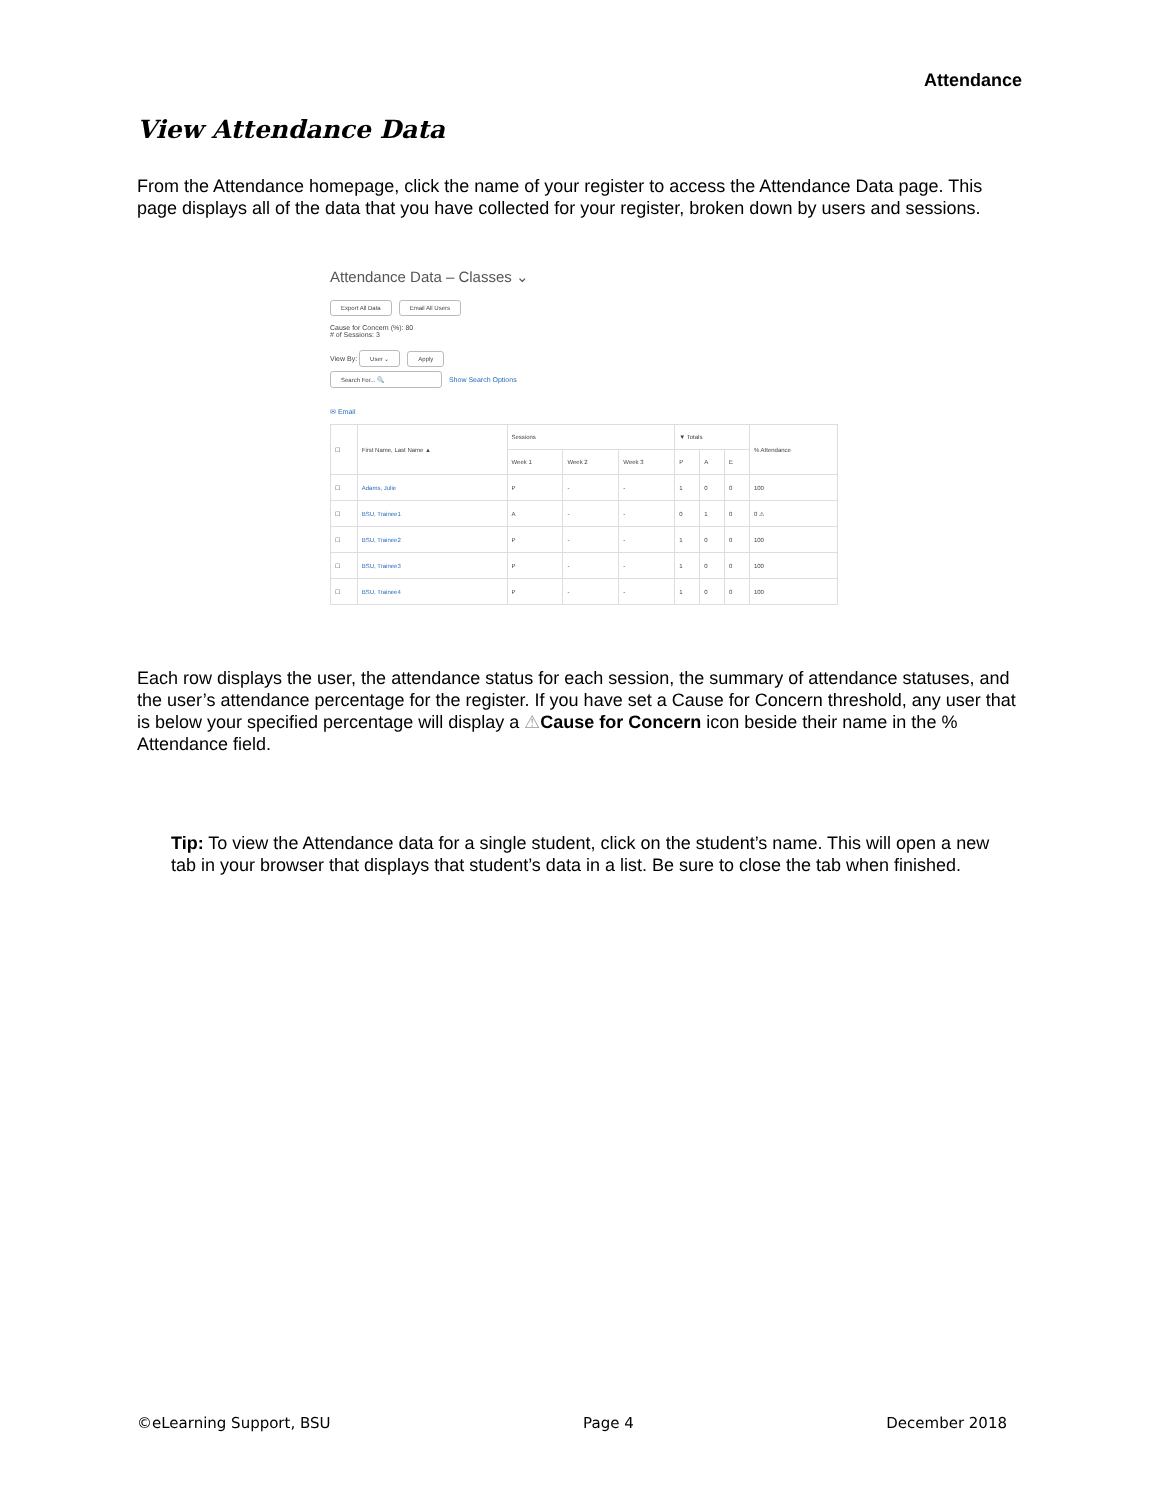Attendance
View Attendance Data
From the Attendance homepage, click the name of your register to access the Attendance Data page. This page displays all of the data that you have collected for your register, broken down by users and sessions.
Attendance Data – Classes ⌄
Export All Data Email All Users
Cause for Concern (%): 80
# of Sessions: 3
View By: User ⌄ Apply
Search For... 🔍 Show Search Options
✉ Email
| ☐ | First Name, Last Name ▲ | Sessions | | | ▼ Totals | | | % Attendance |
| --- | --- | --- | --- | --- | --- | --- | --- | --- |
| | | Week 1 | Week 2 | Week 3 | P | A | E | |
| ☐ | Adams, Julie | P | - | - | 1 | 0 | 0 | 100 |
| ☐ | BSU, Trainee1 | A | - | - | 0 | 1 | 0 | 0 ⚠ |
| ☐ | BSU, Trainee2 | P | - | - | 1 | 0 | 0 | 100 |
| ☐ | BSU, Trainee3 | P | - | - | 1 | 0 | 0 | 100 |
| ☐ | BSU, Trainee4 | P | - | - | 1 | 0 | 0 | 100 |
Each row displays the user, the attendance status for each session, the summary of attendance statuses, and the user’s attendance percentage for the register. If you have set a Cause for Concern threshold, any user that is below your specified percentage will display a ⚠Cause for Concern icon beside their name in the % Attendance field.
Tip: To view the Attendance data for a single student, click on the student’s name. This will open a new tab in your browser that displays that student’s data in a list. Be sure to close the tab when finished.
©eLearning Support, BSU Page 4 December 2018